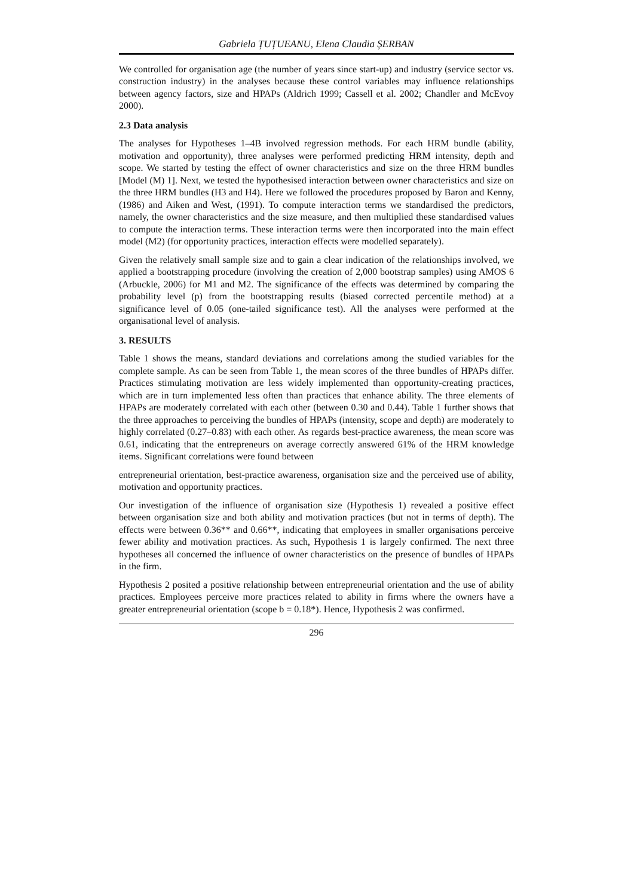Gabriela ȚUȚUEANU, Elena Claudia ȘERBAN
We controlled for organisation age (the number of years since start-up) and industry (service sector vs. construction industry) in the analyses because these control variables may influence relationships between agency factors, size and HPAPs (Aldrich 1999; Cassell et al. 2002; Chandler and McEvoy 2000).
2.3 Data analysis
The analyses for Hypotheses 1–4B involved regression methods. For each HRM bundle (ability, motivation and opportunity), three analyses were performed predicting HRM intensity, depth and scope. We started by testing the effect of owner characteristics and size on the three HRM bundles [Model (M) 1]. Next, we tested the hypothesised interaction between owner characteristics and size on the three HRM bundles (H3 and H4). Here we followed the procedures proposed by Baron and Kenny, (1986) and Aiken and West, (1991). To compute interaction terms we standardised the predictors, namely, the owner characteristics and the size measure, and then multiplied these standardised values to compute the interaction terms. These interaction terms were then incorporated into the main effect model (M2) (for opportunity practices, interaction effects were modelled separately).
Given the relatively small sample size and to gain a clear indication of the relationships involved, we applied a bootstrapping procedure (involving the creation of 2,000 bootstrap samples) using AMOS 6 (Arbuckle, 2006) for M1 and M2. The significance of the effects was determined by comparing the probability level (p) from the bootstrapping results (biased corrected percentile method) at a significance level of 0.05 (one-tailed significance test). All the analyses were performed at the organisational level of analysis.
3. RESULTS
Table 1 shows the means, standard deviations and correlations among the studied variables for the complete sample. As can be seen from Table 1, the mean scores of the three bundles of HPAPs differ. Practices stimulating motivation are less widely implemented than opportunity-creating practices, which are in turn implemented less often than practices that enhance ability. The three elements of HPAPs are moderately correlated with each other (between 0.30 and 0.44). Table 1 further shows that the three approaches to perceiving the bundles of HPAPs (intensity, scope and depth) are moderately to highly correlated (0.27–0.83) with each other. As regards best-practice awareness, the mean score was 0.61, indicating that the entrepreneurs on average correctly answered 61% of the HRM knowledge items. Significant correlations were found between
entrepreneurial orientation, best-practice awareness, organisation size and the perceived use of ability, motivation and opportunity practices.
Our investigation of the influence of organisation size (Hypothesis 1) revealed a positive effect between organisation size and both ability and motivation practices (but not in terms of depth). The effects were between 0.36** and 0.66**, indicating that employees in smaller organisations perceive fewer ability and motivation practices. As such, Hypothesis 1 is largely confirmed. The next three hypotheses all concerned the influence of owner characteristics on the presence of bundles of HPAPs in the firm.
Hypothesis 2 posited a positive relationship between entrepreneurial orientation and the use of ability practices. Employees perceive more practices related to ability in firms where the owners have a greater entrepreneurial orientation (scope b = 0.18*). Hence, Hypothesis 2 was confirmed.
296